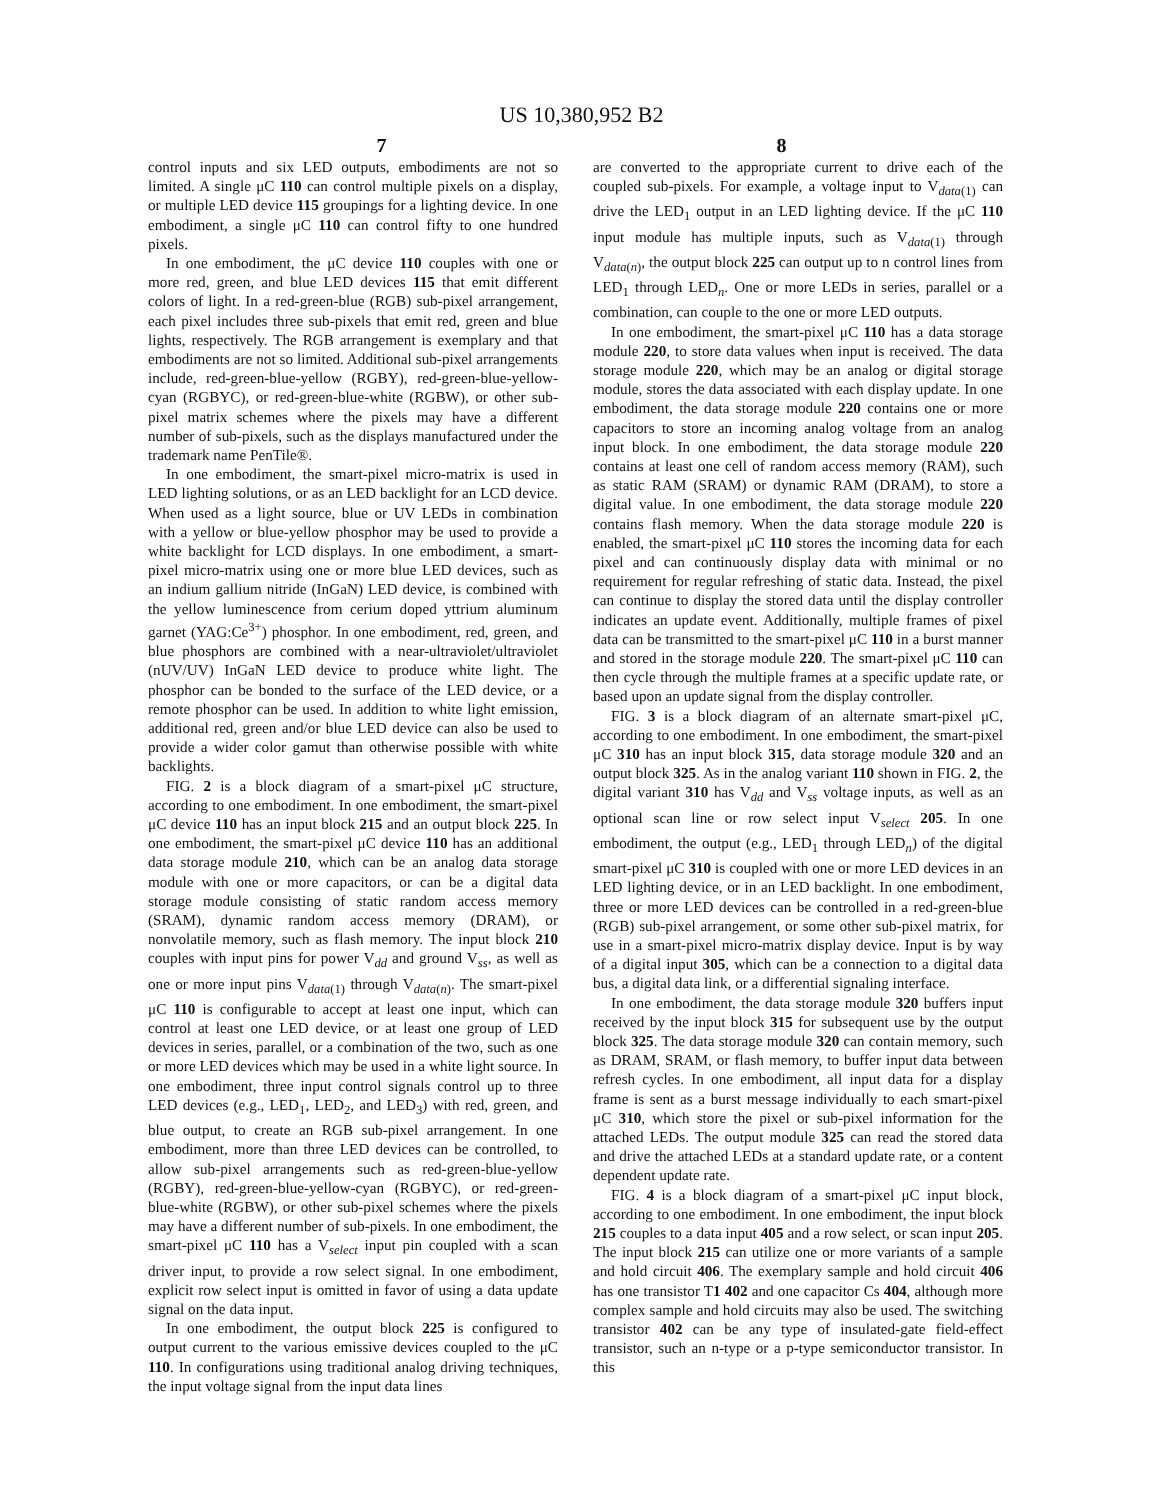US 10,380,952 B2
7 8
control inputs and six LED outputs, embodiments are not so limited. A single μC 110 can control multiple pixels on a display, or multiple LED device 115 groupings for a lighting device. In one embodiment, a single μC 110 can control fifty to one hundred pixels.
In one embodiment, the μC device 110 couples with one or more red, green, and blue LED devices 115 that emit different colors of light. In a red-green-blue (RGB) sub-pixel arrangement, each pixel includes three sub-pixels that emit red, green and blue lights, respectively. The RGB arrangement is exemplary and that embodiments are not so limited. Additional sub-pixel arrangements include, red-green-blue-yellow (RGBY), red-green-blue-yellow-cyan (RGBYC), or red-green-blue-white (RGBW), or other sub-pixel matrix schemes where the pixels may have a different number of sub-pixels, such as the displays manufactured under the trademark name PenTile®.
In one embodiment, the smart-pixel micro-matrix is used in LED lighting solutions, or as an LED backlight for an LCD device. When used as a light source, blue or UV LEDs in combination with a yellow or blue-yellow phosphor may be used to provide a white backlight for LCD displays. In one embodiment, a smart-pixel micro-matrix using one or more blue LED devices, such as an indium gallium nitride (InGaN) LED device, is combined with the yellow luminescence from cerium doped yttrium aluminum garnet (YAG:Ce<sup>3+</sup>) phosphor. In one embodiment, red, green, and blue phosphors are combined with a near-ultraviolet/ultraviolet (nUV/UV) InGaN LED device to produce white light. The phosphor can be bonded to the surface of the LED device, or a remote phosphor can be used. In addition to white light emission, additional red, green and/or blue LED device can also be used to provide a wider color gamut than otherwise possible with white backlights.
FIG. 2 is a block diagram of a smart-pixel μC structure, according to one embodiment. In one embodiment, the smart-pixel μC device 110 has an input block 215 and an output block 225. In one embodiment, the smart-pixel μC device 110 has an additional data storage module 210, which can be an analog data storage module with one or more capacitors, or can be a digital data storage module consisting of static random access memory (SRAM), dynamic random access memory (DRAM), or nonvolatile memory, such as flash memory. The input block 210 couples with input pins for power V<sub>dd</sub> and ground V<sub>ss</sub>, as well as one or more input pins V<sub>data(1)</sub> through V<sub>data(n)</sub>. The smart-pixel μC 110 is configurable to accept at least one input, which can control at least one LED device, or at least one group of LED devices in series, parallel, or a combination of the two, such as one or more LED devices which may be used in a white light source. In one embodiment, three input control signals control up to three LED devices (e.g., LED<sub>1</sub>, LED<sub>2</sub>, and LED<sub>3</sub>) with red, green, and blue output, to create an RGB sub-pixel arrangement. In one embodiment, more than three LED devices can be controlled, to allow sub-pixel arrangements such as red-green-blue-yellow (RGBY), red-green-blue-yellow-cyan (RGBYC), or red-green-blue-white (RGBW), or other sub-pixel schemes where the pixels may have a different number of sub-pixels. In one embodiment, the smart-pixel μC 110 has a V<sub>select</sub> input pin coupled with a scan driver input, to provide a row select signal. In one embodiment, explicit row select input is omitted in favor of using a data update signal on the data input.
In one embodiment, the output block 225 is configured to output current to the various emissive devices coupled to the μC 110. In configurations using traditional analog driving techniques, the input voltage signal from the input data lines
are converted to the appropriate current to drive each of the coupled sub-pixels. For example, a voltage input to V<sub>data(1)</sub> can drive the LED<sub>1</sub> output in an LED lighting device. If the μC 110 input module has multiple inputs, such as V<sub>data(1)</sub> through V<sub>data(n)</sub>, the output block 225 can output up to n control lines from LED<sub>1</sub> through LED<sub>n</sub>. One or more LEDs in series, parallel or a combination, can couple to the one or more LED outputs.
In one embodiment, the smart-pixel μC 110 has a data storage module 220, to store data values when input is received. The data storage module 220, which may be an analog or digital storage module, stores the data associated with each display update. In one embodiment, the data storage module 220 contains one or more capacitors to store an incoming analog voltage from an analog input block. In one embodiment, the data storage module 220 contains at least one cell of random access memory (RAM), such as static RAM (SRAM) or dynamic RAM (DRAM), to store a digital value. In one embodiment, the data storage module 220 contains flash memory. When the data storage module 220 is enabled, the smart-pixel μC 110 stores the incoming data for each pixel and can continuously display data with minimal or no requirement for regular refreshing of static data. Instead, the pixel can continue to display the stored data until the display controller indicates an update event. Additionally, multiple frames of pixel data can be transmitted to the smart-pixel μC 110 in a burst manner and stored in the storage module 220. The smart-pixel μC 110 can then cycle through the multiple frames at a specific update rate, or based upon an update signal from the display controller.
FIG. 3 is a block diagram of an alternate smart-pixel μC, according to one embodiment. In one embodiment, the smart-pixel μC 310 has an input block 315, data storage module 320 and an output block 325. As in the analog variant 110 shown in FIG. 2, the digital variant 310 has V<sub>dd</sub> and V<sub>ss</sub> voltage inputs, as well as an optional scan line or row select input V<sub>select</sub> 205. In one embodiment, the output (e.g., LED<sub>1</sub> through LED<sub>n</sub>) of the digital smart-pixel μC 310 is coupled with one or more LED devices in an LED lighting device, or in an LED backlight. In one embodiment, three or more LED devices can be controlled in a red-green-blue (RGB) sub-pixel arrangement, or some other sub-pixel matrix, for use in a smart-pixel micro-matrix display device. Input is by way of a digital input 305, which can be a connection to a digital data bus, a digital data link, or a differential signaling interface.
In one embodiment, the data storage module 320 buffers input received by the input block 315 for subsequent use by the output block 325. The data storage module 320 can contain memory, such as DRAM, SRAM, or flash memory, to buffer input data between refresh cycles. In one embodiment, all input data for a display frame is sent as a burst message individually to each smart-pixel μC 310, which store the pixel or sub-pixel information for the attached LEDs. The output module 325 can read the stored data and drive the attached LEDs at a standard update rate, or a content dependent update rate.
FIG. 4 is a block diagram of a smart-pixel μC input block, according to one embodiment. In one embodiment, the input block 215 couples to a data input 405 and a row select, or scan input 205. The input block 215 can utilize one or more variants of a sample and hold circuit 406. The exemplary sample and hold circuit 406 has one transistor T1 402 and one capacitor Cs 404, although more complex sample and hold circuits may also be used. The switching transistor 402 can be any type of insulated-gate field-effect transistor, such an n-type or a p-type semiconductor transistor. In this